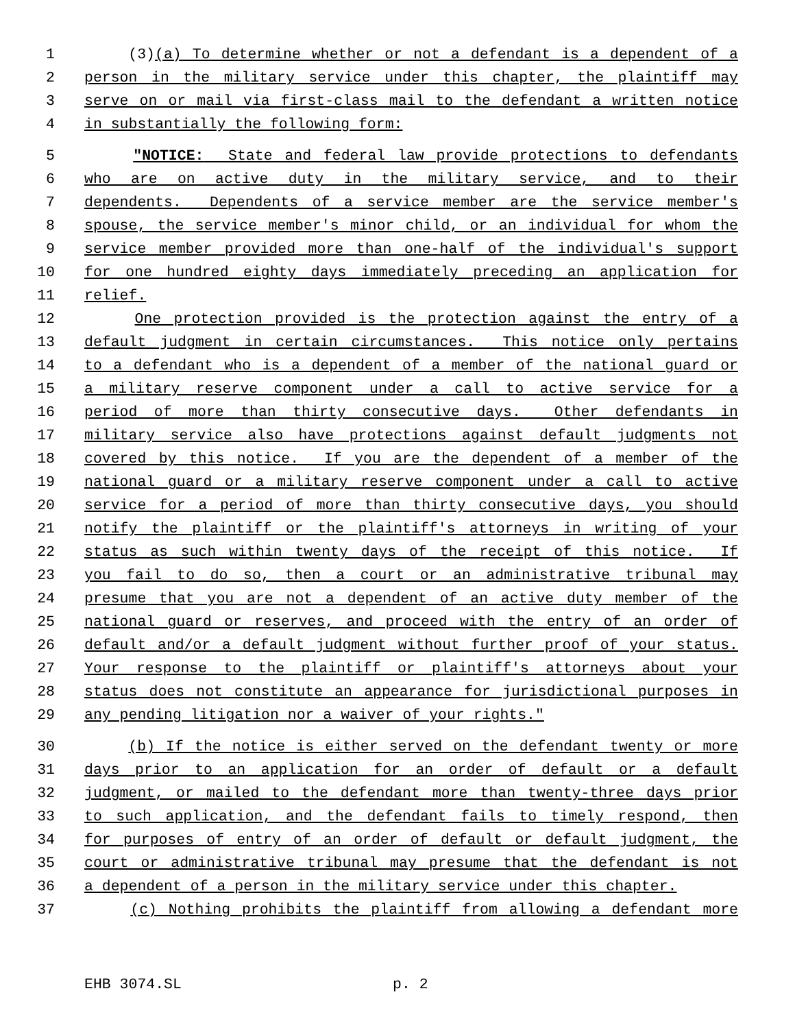1 (3)(a) To determine whether or not a defendant is a dependent of a
2 person in the military service under this chapter, the plaintiff may
3 serve on or mail via first-class mail to the defendant a written notice
4 in substantially the following form:
5 "NOTICE: State and federal law provide protections to defendants
6 who are on active duty in the military service, and to their
7 dependents. Dependents of a service member are the service member's
8 spouse, the service member's minor child, or an individual for whom the
9 service member provided more than one-half of the individual's support
10 for one hundred eighty days immediately preceding an application for
11 relief.
12 One protection provided is the protection against the entry of a
13 default judgment in certain circumstances. This notice only pertains
14 to a defendant who is a dependent of a member of the national guard or
15 a military reserve component under a call to active service for a
16 period of more than thirty consecutive days. Other defendants in
17 military service also have protections against default judgments not
18 covered by this notice. If you are the dependent of a member of the
19 national guard or a military reserve component under a call to active
20 service for a period of more than thirty consecutive days, you should
21 notify the plaintiff or the plaintiff's attorneys in writing of your
22 status as such within twenty days of the receipt of this notice. If
23 you fail to do so, then a court or an administrative tribunal may
24 presume that you are not a dependent of an active duty member of the
25 national guard or reserves, and proceed with the entry of an order of
26 default and/or a default judgment without further proof of your status.
27 Your response to the plaintiff or plaintiff's attorneys about your
28 status does not constitute an appearance for jurisdictional purposes in
29 any pending litigation nor a waiver of your rights."
30 (b) If the notice is either served on the defendant twenty or more
31 days prior to an application for an order of default or a default
32 judgment, or mailed to the defendant more than twenty-three days prior
33 to such application, and the defendant fails to timely respond, then
34 for purposes of entry of an order of default or default judgment, the
35 court or administrative tribunal may presume that the defendant is not
36 a dependent of a person in the military service under this chapter.
37 (c) Nothing prohibits the plaintiff from allowing a defendant more
EHB 3074.SL p. 2